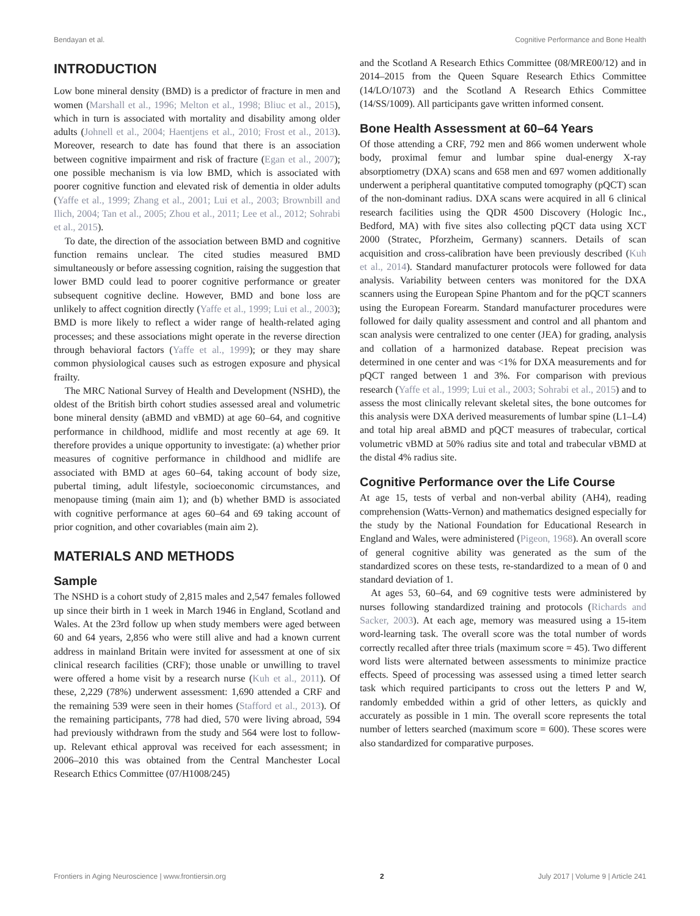Bendayan et al. Cognitive Performance and Bone Health
INTRODUCTION
Low bone mineral density (BMD) is a predictor of fracture in men and women (Marshall et al., 1996; Melton et al., 1998; Bliuc et al., 2015), which in turn is associated with mortality and disability among older adults (Johnell et al., 2004; Haentjens et al., 2010; Frost et al., 2013). Moreover, research to date has found that there is an association between cognitive impairment and risk of fracture (Egan et al., 2007); one possible mechanism is via low BMD, which is associated with poorer cognitive function and elevated risk of dementia in older adults (Yaffe et al., 1999; Zhang et al., 2001; Lui et al., 2003; Brownbill and Ilich, 2004; Tan et al., 2005; Zhou et al., 2011; Lee et al., 2012; Sohrabi et al., 2015).
To date, the direction of the association between BMD and cognitive function remains unclear. The cited studies measured BMD simultaneously or before assessing cognition, raising the suggestion that lower BMD could lead to poorer cognitive performance or greater subsequent cognitive decline. However, BMD and bone loss are unlikely to affect cognition directly (Yaffe et al., 1999; Lui et al., 2003); BMD is more likely to reflect a wider range of health-related aging processes; and these associations might operate in the reverse direction through behavioral factors (Yaffe et al., 1999); or they may share common physiological causes such as estrogen exposure and physical frailty.
The MRC National Survey of Health and Development (NSHD), the oldest of the British birth cohort studies assessed areal and volumetric bone mineral density (aBMD and vBMD) at age 60–64, and cognitive performance in childhood, midlife and most recently at age 69. It therefore provides a unique opportunity to investigate: (a) whether prior measures of cognitive performance in childhood and midlife are associated with BMD at ages 60–64, taking account of body size, pubertal timing, adult lifestyle, socioeconomic circumstances, and menopause timing (main aim 1); and (b) whether BMD is associated with cognitive performance at ages 60–64 and 69 taking account of prior cognition, and other covariables (main aim 2).
MATERIALS AND METHODS
Sample
The NSHD is a cohort study of 2,815 males and 2,547 females followed up since their birth in 1 week in March 1946 in England, Scotland and Wales. At the 23rd follow up when study members were aged between 60 and 64 years, 2,856 who were still alive and had a known current address in mainland Britain were invited for assessment at one of six clinical research facilities (CRF); those unable or unwilling to travel were offered a home visit by a research nurse (Kuh et al., 2011). Of these, 2,229 (78%) underwent assessment: 1,690 attended a CRF and the remaining 539 were seen in their homes (Stafford et al., 2013). Of the remaining participants, 778 had died, 570 were living abroad, 594 had previously withdrawn from the study and 564 were lost to follow-up. Relevant ethical approval was received for each assessment; in 2006–2010 this was obtained from the Central Manchester Local Research Ethics Committee (07/H1008/245)
and the Scotland A Research Ethics Committee (08/MRE00/12) and in 2014–2015 from the Queen Square Research Ethics Committee (14/LO/1073) and the Scotland A Research Ethics Committee (14/SS/1009). All participants gave written informed consent.
Bone Health Assessment at 60–64 Years
Of those attending a CRF, 792 men and 866 women underwent whole body, proximal femur and lumbar spine dual-energy X-ray absorptiometry (DXA) scans and 658 men and 697 women additionally underwent a peripheral quantitative computed tomography (pQCT) scan of the non-dominant radius. DXA scans were acquired in all 6 clinical research facilities using the QDR 4500 Discovery (Hologic Inc., Bedford, MA) with five sites also collecting pQCT data using XCT 2000 (Stratec, Pforzheim, Germany) scanners. Details of scan acquisition and cross-calibration have been previously described (Kuh et al., 2014). Standard manufacturer protocols were followed for data analysis. Variability between centers was monitored for the DXA scanners using the European Spine Phantom and for the pQCT scanners using the European Forearm. Standard manufacturer procedures were followed for daily quality assessment and control and all phantom and scan analysis were centralized to one center (JEA) for grading, analysis and collation of a harmonized database. Repeat precision was determined in one center and was <1% for DXA measurements and for pQCT ranged between 1 and 3%. For comparison with previous research (Yaffe et al., 1999; Lui et al., 2003; Sohrabi et al., 2015) and to assess the most clinically relevant skeletal sites, the bone outcomes for this analysis were DXA derived measurements of lumbar spine (L1–L4) and total hip areal aBMD and pQCT measures of trabecular, cortical volumetric vBMD at 50% radius site and total and trabecular vBMD at the distal 4% radius site.
Cognitive Performance over the Life Course
At age 15, tests of verbal and non-verbal ability (AH4), reading comprehension (Watts-Vernon) and mathematics designed especially for the study by the National Foundation for Educational Research in England and Wales, were administered (Pigeon, 1968). An overall score of general cognitive ability was generated as the sum of the standardized scores on these tests, re-standardized to a mean of 0 and standard deviation of 1.
At ages 53, 60–64, and 69 cognitive tests were administered by nurses following standardized training and protocols (Richards and Sacker, 2003). At each age, memory was measured using a 15-item word-learning task. The overall score was the total number of words correctly recalled after three trials (maximum score = 45). Two different word lists were alternated between assessments to minimize practice effects. Speed of processing was assessed using a timed letter search task which required participants to cross out the letters P and W, randomly embedded within a grid of other letters, as quickly and accurately as possible in 1 min. The overall score represents the total number of letters searched (maximum score = 600). These scores were also standardized for comparative purposes.
Frontiers in Aging Neuroscience | www.frontiersin.org 2 July 2017 | Volume 9 | Article 241